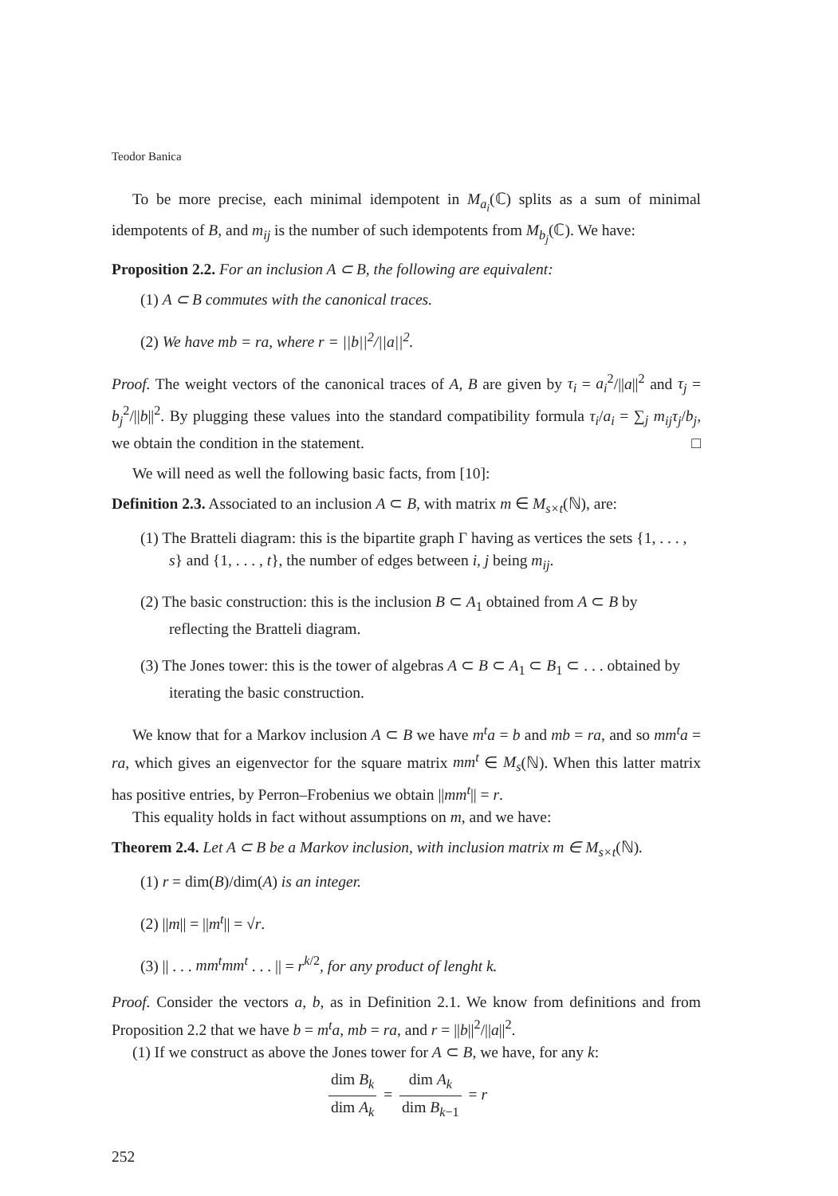Teodor Banica
To be more precise, each minimal idempotent in M<sub>a<sub>i</sub></sub>(ℂ) splits as a sum of minimal idempotents of B, and m<sub>ij</sub> is the number of such idempotents from M<sub>b<sub>j</sub></sub>(ℂ). We have:
Proposition 2.2. For an inclusion A ⊂ B, the following are equivalent:
(1) A ⊂ B commutes with the canonical traces.
(2) We have mb = ra, where r = ||b||<sup>2</sup>/||a||<sup>2</sup>.
Proof. The weight vectors of the canonical traces of A, B are given by τ<sub>i</sub> = a<sub>i</sub><sup>2</sup>/||a||<sup>2</sup> and τ<sub>j</sub> = b<sub>j</sub><sup>2</sup>/||b||<sup>2</sup>. By plugging these values into the standard compatibility formula τ<sub>i</sub>/a<sub>i</sub> = ∑<sub>j</sub> m<sub>ij</sub>τ<sub>j</sub>/b<sub>j</sub>, we obtain the condition in the statement. □
We will need as well the following basic facts, from [10]:
Definition 2.3. Associated to an inclusion A ⊂ B, with matrix m ∈ M<sub>s×t</sub>(ℕ), are:
(1) The Bratteli diagram: this is the bipartite graph Γ having as vertices the sets {1, . . . , s} and {1, . . . , t}, the number of edges between i, j being m<sub>ij</sub>.
(2) The basic construction: this is the inclusion B ⊂ A<sub>1</sub> obtained from A ⊂ B by reflecting the Bratteli diagram.
(3) The Jones tower: this is the tower of algebras A ⊂ B ⊂ A<sub>1</sub> ⊂ B<sub>1</sub> ⊂ . . . obtained by iterating the basic construction.
We know that for a Markov inclusion A ⊂ B we have m<sup>t</sup>a = b and mb = ra, and so mm<sup>t</sup>a = ra, which gives an eigenvector for the square matrix mm<sup>t</sup> ∈ M<sub>s</sub>(ℕ). When this latter matrix has positive entries, by Perron–Frobenius we obtain ||mm<sup>t</sup>|| = r.
This equality holds in fact without assumptions on m, and we have:
Theorem 2.4. Let A ⊂ B be a Markov inclusion, with inclusion matrix m ∈ M<sub>s×t</sub>(ℕ).
(1) r = dim(B)/dim(A) is an integer.
(2) ||m|| = ||m<sup>t</sup>|| = √r.
(3) || . . . mm<sup>t</sup>mm<sup>t</sup> . . . || = r<sup>k/2</sup>, for any product of lenght k.
Proof. Consider the vectors a, b, as in Definition 2.1. We know from definitions and from Proposition 2.2 that we have b = m<sup>t</sup>a, mb = ra, and r = ||b||<sup>2</sup>/||a||<sup>2</sup>.
(1) If we construct as above the Jones tower for A ⊂ B, we have, for any k:
dim B<sub>k</sub> dim A<sub>k</sub> = dim A<sub>k</sub> dim B<sub>k−1</sub> = r
252